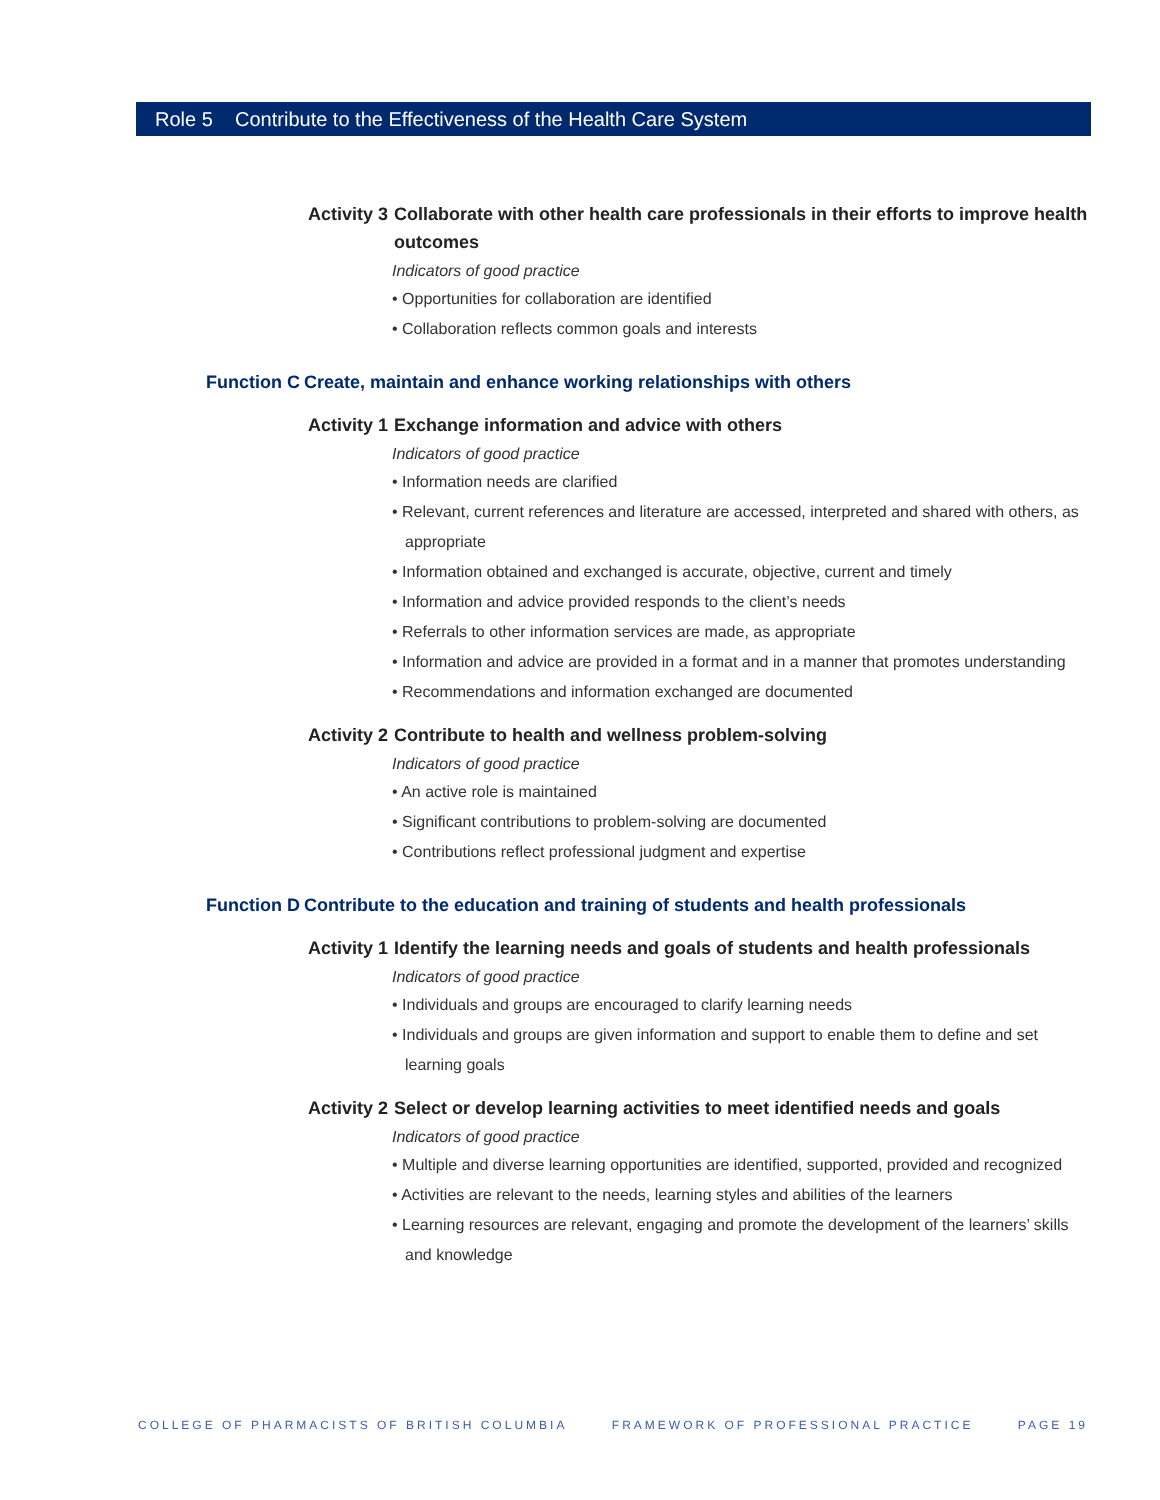Role 5 Contribute to the Effectiveness of the Health Care System
Activity 3 Collaborate with other health care professionals in their efforts to improve health outcomes
Indicators of good practice
• Opportunities for collaboration are identified
• Collaboration reflects common goals and interests
Function C Create, maintain and enhance working relationships with others
Activity 1 Exchange information and advice with others
Indicators of good practice
• Information needs are clarified
• Relevant, current references and literature are accessed, interpreted and shared with others, as appropriate
• Information obtained and exchanged is accurate, objective, current and timely
• Information and advice provided responds to the client’s needs
• Referrals to other information services are made, as appropriate
• Information and advice are provided in a format and in a manner that promotes understanding
• Recommendations and information exchanged are documented
Activity 2 Contribute to health and wellness problem-solving
Indicators of good practice
• An active role is maintained
• Significant contributions to problem-solving are documented
• Contributions reflect professional judgment and expertise
Function D Contribute to the education and training of students and health professionals
Activity 1 Identify the learning needs and goals of students and health professionals
Indicators of good practice
• Individuals and groups are encouraged to clarify learning needs
• Individuals and groups are given information and support to enable them to define and set learning goals
Activity 2 Select or develop learning activities to meet identified needs and goals
Indicators of good practice
• Multiple and diverse learning opportunities are identified, supported, provided and recognized
• Activities are relevant to the needs, learning styles and abilities of the learners
• Learning resources are relevant, engaging and promote the development of the learners’ skills and knowledge
COLLEGE OF PHARMACISTS OF BRITISH COLUMBIA FRAMEWORK OF PROFESSIONAL PRACTICE PAGE 19